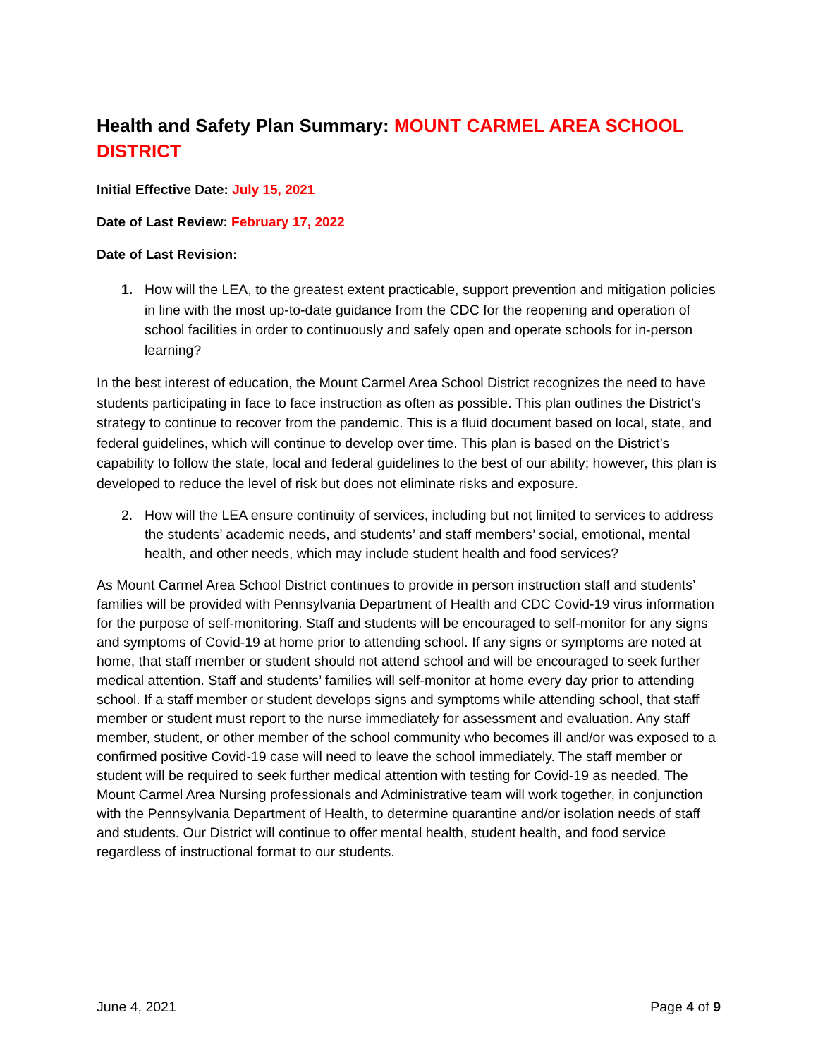Health and Safety Plan Summary: MOUNT CARMEL AREA SCHOOL DISTRICT
Initial Effective Date: July 15, 2021
Date of Last Review: February 17, 2022
Date of Last Revision:
1. How will the LEA, to the greatest extent practicable, support prevention and mitigation policies in line with the most up-to-date guidance from the CDC for the reopening and operation of school facilities in order to continuously and safely open and operate schools for in-person learning?
In the best interest of education, the Mount Carmel Area School District recognizes the need to have students participating in face to face instruction as often as possible. This plan outlines the District’s strategy to continue to recover from the pandemic. This is a fluid document based on local, state, and federal guidelines, which will continue to develop over time. This plan is based on the District’s capability to follow the state, local and federal guidelines to the best of our ability; however, this plan is developed to reduce the level of risk but does not eliminate risks and exposure.
2. How will the LEA ensure continuity of services, including but not limited to services to address the students’ academic needs, and students’ and staff members’ social, emotional, mental health, and other needs, which may include student health and food services?
As Mount Carmel Area School District continues to provide in person instruction staff and students’ families will be provided with Pennsylvania Department of Health and CDC Covid-19 virus information for the purpose of self-monitoring. Staff and students will be encouraged to self-monitor for any signs and symptoms of Covid-19 at home prior to attending school. If any signs or symptoms are noted at home, that staff member or student should not attend school and will be encouraged to seek further medical attention. Staff and students’ families will self-monitor at home every day prior to attending school. If a staff member or student develops signs and symptoms while attending school, that staff member or student must report to the nurse immediately for assessment and evaluation. Any staff member, student, or other member of the school community who becomes ill and/or was exposed to a confirmed positive Covid-19 case will need to leave the school immediately. The staff member or student will be required to seek further medical attention with testing for Covid-19 as needed. The Mount Carmel Area Nursing professionals and Administrative team will work together, in conjunction with the Pennsylvania Department of Health, to determine quarantine and/or isolation needs of staff and students. Our District will continue to offer mental health, student health, and food service regardless of instructional format to our students.
June 4, 2021 Page 4 of 9